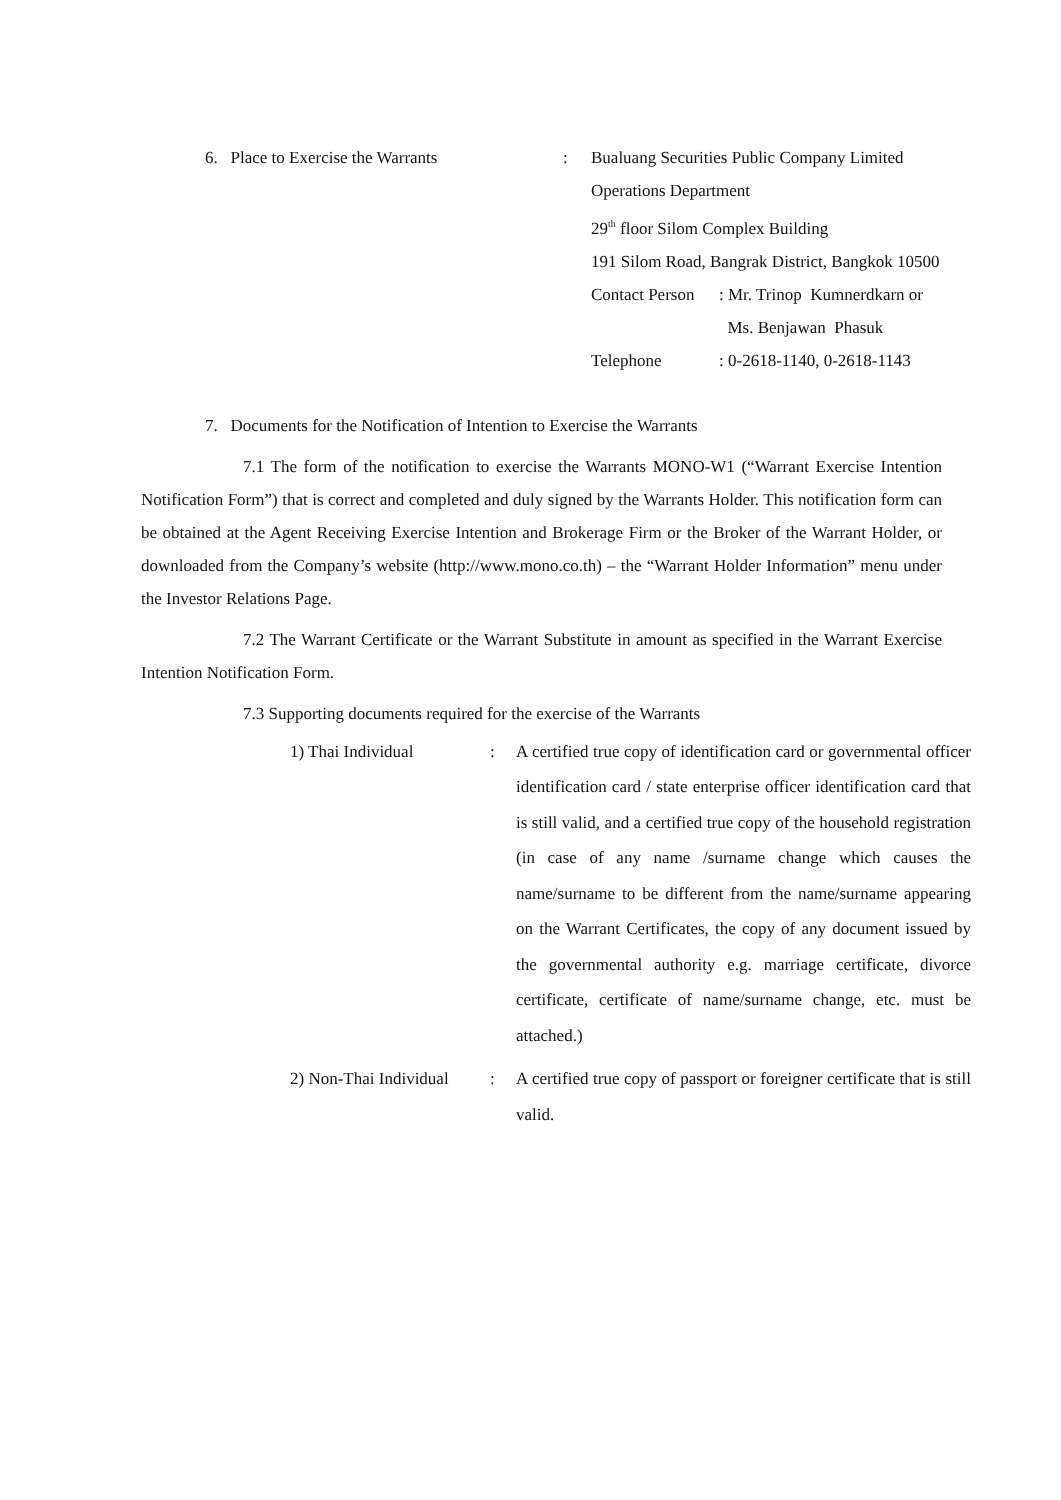6. Place to Exercise the Warrants : Bualuang Securities Public Company Limited
Operations Department
29<sup>th</sup> floor Silom Complex Building
191 Silom Road, Bangrak District, Bangkok 10500
Contact Person: Mr. Trinop Kumnerdkarn or
Ms. Benjawan Phasuk
Telephone: 0-2618-1140, 0-2618-1143
7. Documents for the Notification of Intention to Exercise the Warrants
7.1 The form of the notification to exercise the Warrants MONO-W1 (“Warrant Exercise Intention Notification Form”) that is correct and completed and duly signed by the Warrants Holder. This notification form can be obtained at the Agent Receiving Exercise Intention and Brokerage Firm or the Broker of the Warrant Holder, or downloaded from the Company’s website (http://www.mono.co.th) – the “Warrant Holder Information” menu under the Investor Relations Page.
7.2 The Warrant Certificate or the Warrant Substitute in amount as specified in the Warrant Exercise Intention Notification Form.
7.3 Supporting documents required for the exercise of the Warrants
1) Thai Individual :
A certified true copy of identification card or governmental officer identification card / state enterprise officer identification card that is still valid, and a certified true copy of the household registration (in case of any name /surname change which causes the name/surname to be different from the name/surname appearing on the Warrant Certificates, the copy of any document issued by the governmental authority e.g. marriage certificate, divorce certificate, certificate of name/surname change, etc. must be attached.)
2) Non-Thai Individual
:
A certified true copy of passport or foreigner certificate that is still valid.